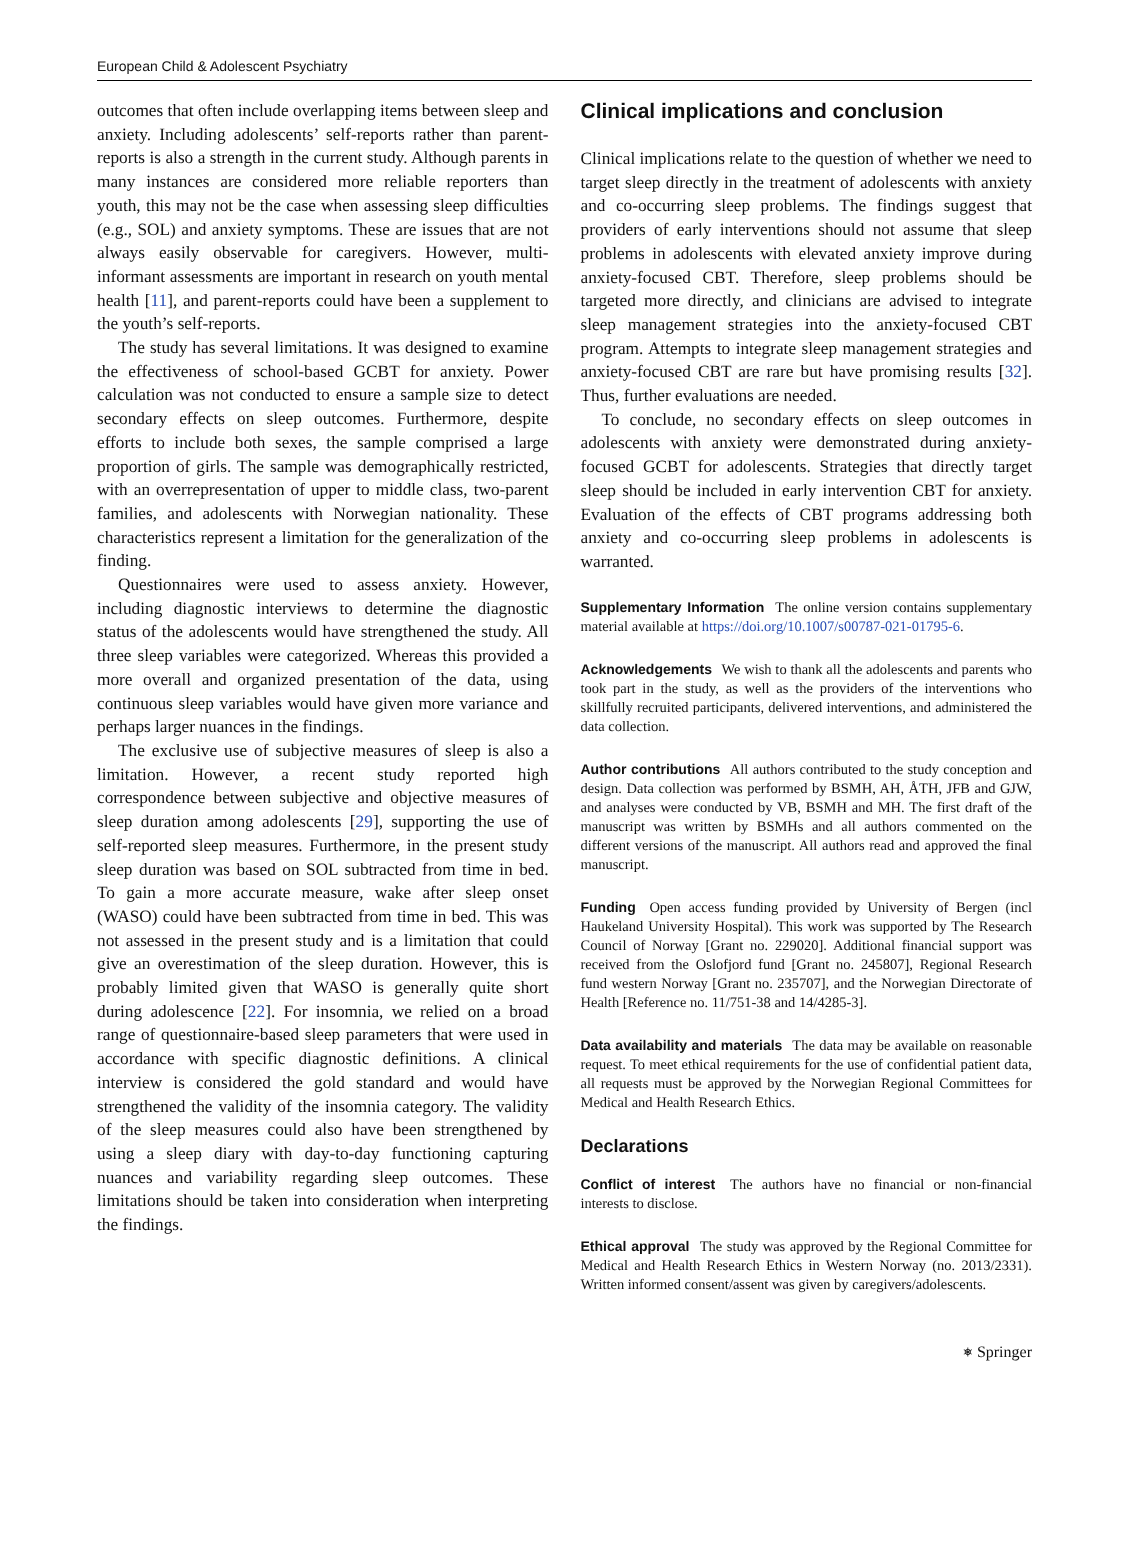European Child & Adolescent Psychiatry
outcomes that often include overlapping items between sleep and anxiety. Including adolescents’ self-reports rather than parent-reports is also a strength in the current study. Although parents in many instances are considered more reliable reporters than youth, this may not be the case when assessing sleep difficulties (e.g., SOL) and anxiety symptoms. These are issues that are not always easily observable for caregivers. However, multi-informant assessments are important in research on youth mental health [11], and parent-reports could have been a supplement to the youth’s self-reports.
The study has several limitations. It was designed to examine the effectiveness of school-based GCBT for anxiety. Power calculation was not conducted to ensure a sample size to detect secondary effects on sleep outcomes. Furthermore, despite efforts to include both sexes, the sample comprised a large proportion of girls. The sample was demographically restricted, with an overrepresentation of upper to middle class, two-parent families, and adolescents with Norwegian nationality. These characteristics represent a limitation for the generalization of the finding.
Questionnaires were used to assess anxiety. However, including diagnostic interviews to determine the diagnostic status of the adolescents would have strengthened the study. All three sleep variables were categorized. Whereas this provided a more overall and organized presentation of the data, using continuous sleep variables would have given more variance and perhaps larger nuances in the findings.
The exclusive use of subjective measures of sleep is also a limitation. However, a recent study reported high correspondence between subjective and objective measures of sleep duration among adolescents [29], supporting the use of self-reported sleep measures. Furthermore, in the present study sleep duration was based on SOL subtracted from time in bed. To gain a more accurate measure, wake after sleep onset (WASO) could have been subtracted from time in bed. This was not assessed in the present study and is a limitation that could give an overestimation of the sleep duration. However, this is probably limited given that WASO is generally quite short during adolescence [22]. For insomnia, we relied on a broad range of questionnaire-based sleep parameters that were used in accordance with specific diagnostic definitions. A clinical interview is considered the gold standard and would have strengthened the validity of the insomnia category. The validity of the sleep measures could also have been strengthened by using a sleep diary with day-to-day functioning capturing nuances and variability regarding sleep outcomes. These limitations should be taken into consideration when interpreting the findings.
Clinical implications and conclusion
Clinical implications relate to the question of whether we need to target sleep directly in the treatment of adolescents with anxiety and co-occurring sleep problems. The findings suggest that providers of early interventions should not assume that sleep problems in adolescents with elevated anxiety improve during anxiety-focused CBT. Therefore, sleep problems should be targeted more directly, and clinicians are advised to integrate sleep management strategies into the anxiety-focused CBT program. Attempts to integrate sleep management strategies and anxiety-focused CBT are rare but have promising results [32]. Thus, further evaluations are needed.
To conclude, no secondary effects on sleep outcomes in adolescents with anxiety were demonstrated during anxiety-focused GCBT for adolescents. Strategies that directly target sleep should be included in early intervention CBT for anxiety. Evaluation of the effects of CBT programs addressing both anxiety and co-occurring sleep problems in adolescents is warranted.
Supplementary Information The online version contains supplementary material available at https://doi.org/10.1007/s00787-021-01795-6.
Acknowledgements We wish to thank all the adolescents and parents who took part in the study, as well as the providers of the interventions who skillfully recruited participants, delivered interventions, and administered the data collection.
Author contributions All authors contributed to the study conception and design. Data collection was performed by BSMH, AH, ÅTH, JFB and GJW, and analyses were conducted by VB, BSMH and MH. The first draft of the manuscript was written by BSMHs and all authors commented on the different versions of the manuscript. All authors read and approved the final manuscript.
Funding Open access funding provided by University of Bergen (incl Haukeland University Hospital). This work was supported by The Research Council of Norway [Grant no. 229020]. Additional financial support was received from the Oslofjord fund [Grant no. 245807], Regional Research fund western Norway [Grant no. 235707], and the Norwegian Directorate of Health [Reference no. 11/751-38 and 14/4285-3].
Data availability and materials The data may be available on reasonable request. To meet ethical requirements for the use of confidential patient data, all requests must be approved by the Norwegian Regional Committees for Medical and Health Research Ethics.
Declarations
Conflict of interest The authors have no financial or non-financial interests to disclose.
Ethical approval The study was approved by the Regional Committee for Medical and Health Research Ethics in Western Norway (no. 2013/2331). Written informed consent/assent was given by caregivers/adolescents.
⎈ Springer